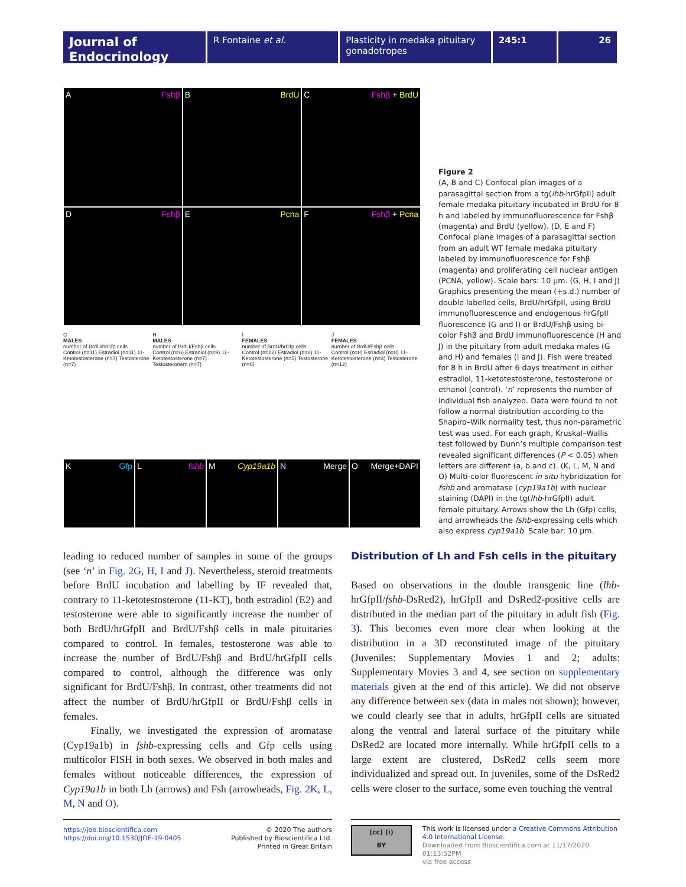Journal of Endocrinology
R Fontaine et al. Plasticity in medaka pituitary gonadotropes
245:1 26
A Fshβ
B BrdU
C Fshβ + BrdU
D Fshβ
E Pcna
F Fshβ + Pcna
G
MALES
number of BrdU/hrGfp cells
Control (n=11) Estradiol (n=11) 11-Ketotestosterone (n=7) Testosterone (n=7)
H
MALES
number of BrdU/Fshβ cells
Control (n=6) Estradiol (n=9) 11-Ketotestosterone (n=7) Testosteronem (n=7)
I
FEMALES
number of BrdU/hrGfp cells
Control (n=12) Estradiol (n=8) 11-Ketotestosterone (n=5) Testosterone (n=6)
J
FEMALES
number of BrdU/Fshβ cells
Control (n=8) Estradiol (n=8) 11-Ketotestosterone (n=4) Testosterone (n=12)
K Gfp
L fshb
M Cyp19a1b
N Merge
O Merge+DAPI
Figure 2
(A, B and C) Confocal plan images of a parasagittal section from a tg(lhb-hrGfpII) adult female medaka pituitary incubated in BrdU for 8 h and labeled by immunofluorescence for Fshβ (magenta) and BrdU (yellow). (D, E and F) Confocal plane images of a parasagittal section from an adult WT female medaka pituitary labeled by immunofluorescence for Fshβ (magenta) and proliferating cell nuclear antigen (PCNA; yellow). Scale bars: 10 µm. (G, H, I and J) Graphics presenting the mean (+s.d.) number of double labelled cells, BrdU/hrGfpII, using BrdU immunofluorescence and endogenous hrGfpII fluorescence (G and I) or BrdU/Fshβ using bi-color Fshβ and BrdU immunofluorescence (H and J) in the pituitary from adult medaka males (G and H) and females (I and J). Fish were treated for 8 h in BrdU after 6 days treatment in either estradiol, 11-ketotestosterone, testosterone or ethanol (control). ‘n’ represents the number of individual fish analyzed. Data were found to not follow a normal distribution according to the Shapiro–Wilk normality test, thus non-parametric test was used. For each graph, Kruskal–Wallis test followed by Dunn’s multiple comparison test revealed significant differences (P < 0.05) when letters are different (a, b and c). (K, L, M, N and O) Multi-color fluorescent in situ hybridization for fshb and aromatase (cyp19a1b) with nuclear staining (DAPI) in the tg(lhb-hrGfpII) adult female pituitary. Arrows show the Lh (Gfp) cells, and arrowheads the fshb-expressing cells which also express cyp19a1b. Scale bar: 10 µm.
leading to reduced number of samples in some of the groups (see ‘n’ in Fig. 2G, H, I and J). Nevertheless, steroid treatments before BrdU incubation and labelling by IF revealed that, contrary to 11-ketotestosterone (11-KT), both estradiol (E2) and testosterone were able to significantly increase the number of both BrdU/hrGfpII and BrdU/Fshβ cells in male pituitaries compared to control. In females, testosterone was able to increase the number of BrdU/Fshβ and BrdU/hrGfpII cells compared to control, although the difference was only significant for BrdU/Fshβ. In contrast, other treatments did not affect the number of BrdU/hrGfpII or BrdU/Fshβ cells in females.
Finally, we investigated the expression of aromatase (Cyp19a1b) in fshb-expressing cells and Gfp cells using multicolor FISH in both sexes. We observed in both males and females without noticeable differences, the expression of Cyp19a1b in both Lh (arrows) and Fsh (arrowheads, Fig. 2K, L, M, N and O).
Distribution of Lh and Fsh cells in the pituitary
Based on observations in the double transgenic line (lhb-hrGfpII/fshb-DsRed2), hrGfpII and DsRed2-positive cells are distributed in the median part of the pituitary in adult fish (Fig. 3). This becomes even more clear when looking at the distribution in a 3D reconstituted image of the pituitary (Juveniles: Supplementary Movies 1 and 2; adults: Supplementary Movies 3 and 4, see section on supplementary materials given at the end of this article). We did not observe any difference between sex (data in males not shown); however, we could clearly see that in adults, hrGfpII cells are situated along the ventral and lateral surface of the pituitary while DsRed2 are located more internally. While hrGfpII cells to a large extent are clustered, DsRed2 cells seem more individualized and spread out. In juveniles, some of the DsRed2 cells were closer to the surface, some even touching the ventral
https://joe.bioscientifica.com
https://doi.org/10.1530/JOE-19-0405
© 2020 The authors
Published by Bioscientifica Ltd.
Printed in Great Britain
(cc) (i)
BY
This work is licensed under a Creative Commons Attribution 4.0 International License.
Downloaded from Bioscientifica.com at 11/17/2020 01:13:52PM
via free access